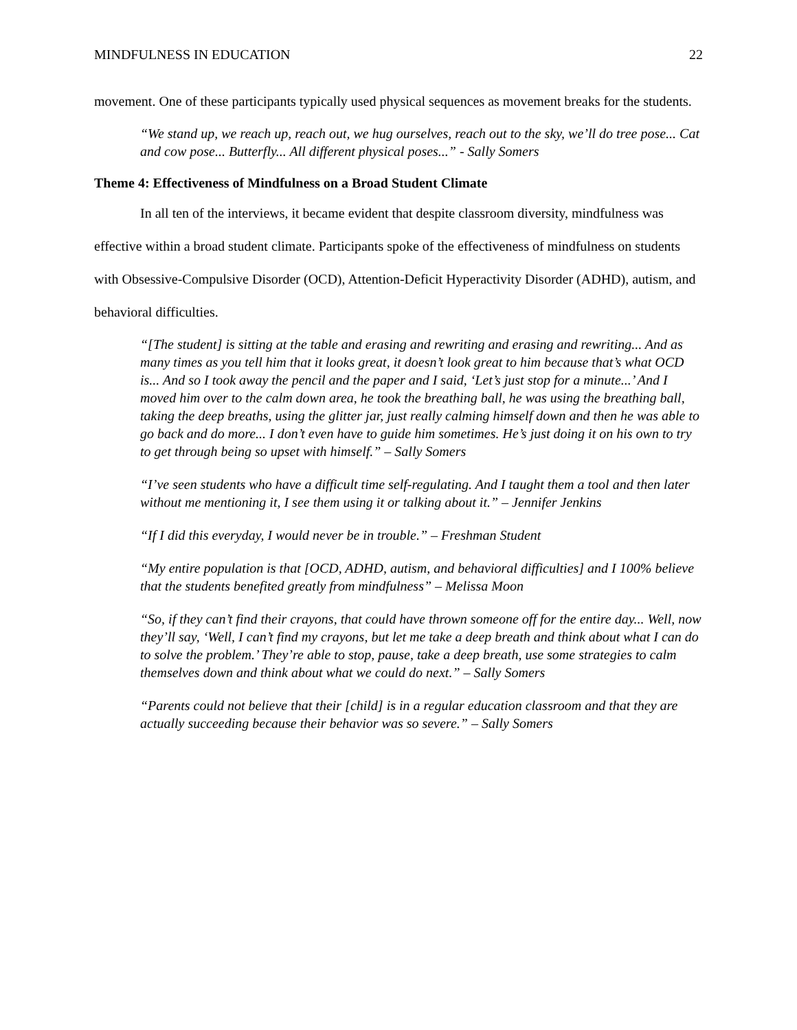MINDFULNESS IN EDUCATION 22
movement. One of these participants typically used physical sequences as movement breaks for the students.
“We stand up, we reach up, reach out, we hug ourselves, reach out to the sky, we’ll do tree pose... Cat and cow pose... Butterfly... All different physical poses...” - Sally Somers
Theme 4: Effectiveness of Mindfulness on a Broad Student Climate
In all ten of the interviews, it became evident that despite classroom diversity, mindfulness was effective within a broad student climate. Participants spoke of the effectiveness of mindfulness on students with Obsessive-Compulsive Disorder (OCD), Attention-Deficit Hyperactivity Disorder (ADHD), autism, and behavioral difficulties.
“[The student] is sitting at the table and erasing and rewriting and erasing and rewriting... And as many times as you tell him that it looks great, it doesn’t look great to him because that’s what OCD is... And so I took away the pencil and the paper and I said, ‘Let’s just stop for a minute...’ And I moved him over to the calm down area, he took the breathing ball, he was using the breathing ball, taking the deep breaths, using the glitter jar, just really calming himself down and then he was able to go back and do more... I don’t even have to guide him sometimes. He’s just doing it on his own to try to get through being so upset with himself.” – Sally Somers
“I’ve seen students who have a difficult time self-regulating. And I taught them a tool and then later without me mentioning it, I see them using it or talking about it.” – Jennifer Jenkins
“If I did this everyday, I would never be in trouble.” – Freshman Student
“My entire population is that [OCD, ADHD, autism, and behavioral difficulties] and I 100% believe that the students benefited greatly from mindfulness” – Melissa Moon
“So, if they can’t find their crayons, that could have thrown someone off for the entire day... Well, now they’ll say, ‘Well, I can’t find my crayons, but let me take a deep breath and think about what I can do to solve the problem.’ They’re able to stop, pause, take a deep breath, use some strategies to calm themselves down and think about what we could do next.” – Sally Somers
“Parents could not believe that their [child] is in a regular education classroom and that they are actually succeeding because their behavior was so severe.” – Sally Somers